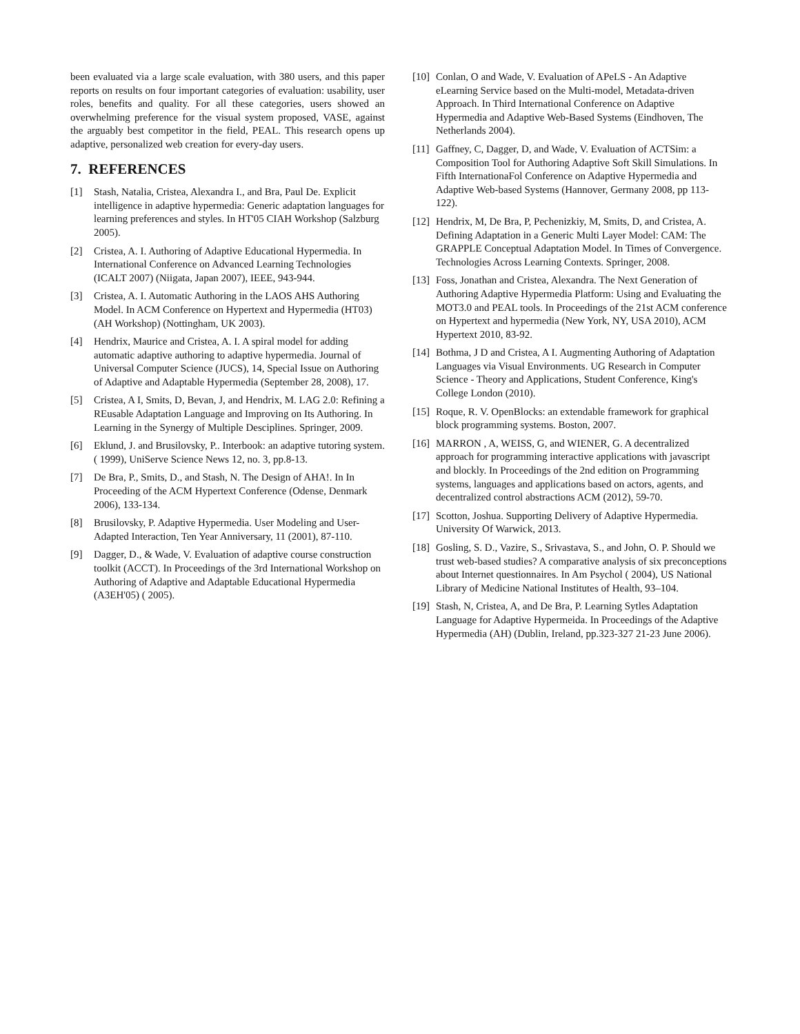been evaluated via a large scale evaluation, with 380 users, and this paper reports on results on four important categories of evaluation: usability, user roles, benefits and quality. For all these categories, users showed an overwhelming preference for the visual system proposed, VASE, against the arguably best competitor in the field, PEAL. This research opens up adaptive, personalized web creation for every-day users.
7. REFERENCES
[1] Stash, Natalia, Cristea, Alexandra I., and Bra, Paul De. Explicit intelligence in adaptive hypermedia: Generic adaptation languages for learning preferences and styles. In HT'05 CIAH Workshop (Salzburg 2005).
[2] Cristea, A. I. Authoring of Adaptive Educational Hypermedia. In International Conference on Advanced Learning Technologies (ICALT 2007) (Niigata, Japan 2007), IEEE, 943-944.
[3] Cristea, A. I. Automatic Authoring in the LAOS AHS Authoring Model. In ACM Conference on Hypertext and Hypermedia (HT03) (AH Workshop) (Nottingham, UK 2003).
[4] Hendrix, Maurice and Cristea, A. I. A spiral model for adding automatic adaptive authoring to adaptive hypermedia. Journal of Universal Computer Science (JUCS), 14, Special Issue on Authoring of Adaptive and Adaptable Hypermedia (September 28, 2008), 17.
[5] Cristea, A I, Smits, D, Bevan, J, and Hendrix, M. LAG 2.0: Refining a REusable Adaptation Language and Improving on Its Authoring. In Learning in the Synergy of Multiple Desciplines. Springer, 2009.
[6] Eklund, J. and Brusilovsky, P.. Interbook: an adaptive tutoring system. ( 1999), UniServe Science News 12, no. 3, pp.8-13.
[7] De Bra, P., Smits, D., and Stash, N. The Design of AHA!. In In Proceeding of the ACM Hypertext Conference (Odense, Denmark 2006), 133-134.
[8] Brusilovsky, P. Adaptive Hypermedia. User Modeling and User-Adapted Interaction, Ten Year Anniversary, 11 (2001), 87-110.
[9] Dagger, D., & Wade, V. Evaluation of adaptive course construction toolkit (ACCT). In Proceedings of the 3rd International Workshop on Authoring of Adaptive and Adaptable Educational Hypermedia (A3EH'05) ( 2005).
[10] Conlan, O and Wade, V. Evaluation of APeLS - An Adaptive eLearning Service based on the Multi-model, Metadata-driven Approach. In Third International Conference on Adaptive Hypermedia and Adaptive Web-Based Systems (Eindhoven, The Netherlands 2004).
[11] Gaffney, C, Dagger, D, and Wade, V. Evaluation of ACTSim: a Composition Tool for Authoring Adaptive Soft Skill Simulations. In Fifth InternationaFol Conference on Adaptive Hypermedia and Adaptive Web-based Systems (Hannover, Germany 2008, pp 113-122).
[12] Hendrix, M, De Bra, P, Pechenizkiy, M, Smits, D, and Cristea, A. Defining Adaptation in a Generic Multi Layer Model: CAM: The GRAPPLE Conceptual Adaptation Model. In Times of Convergence. Technologies Across Learning Contexts. Springer, 2008.
[13] Foss, Jonathan and Cristea, Alexandra. The Next Generation of Authoring Adaptive Hypermedia Platform: Using and Evaluating the MOT3.0 and PEAL tools. In Proceedings of the 21st ACM conference on Hypertext and hypermedia (New York, NY, USA 2010), ACM Hypertext 2010, 83-92.
[14] Bothma, J D and Cristea, A I. Augmenting Authoring of Adaptation Languages via Visual Environments. UG Research in Computer Science - Theory and Applications, Student Conference, King's College London (2010).
[15] Roque, R. V. OpenBlocks: an extendable framework for graphical block programming systems. Boston, 2007.
[16] MARRON , A, WEISS, G, and WIENER, G. A decentralized approach for programming interactive applications with javascript and blockly. In Proceedings of the 2nd edition on Programming systems, languages and applications based on actors, agents, and decentralized control abstractions ACM (2012), 59-70.
[17] Scotton, Joshua. Supporting Delivery of Adaptive Hypermedia. University Of Warwick, 2013.
[18] Gosling, S. D., Vazire, S., Srivastava, S., and John, O. P. Should we trust web-based studies? A comparative analysis of six preconceptions about Internet questionnaires. In Am Psychol ( 2004), US National Library of Medicine National Institutes of Health, 93–104.
[19] Stash, N, Cristea, A, and De Bra, P. Learning Sytles Adaptation Language for Adaptive Hypermeida. In Proceedings of the Adaptive Hypermedia (AH) (Dublin, Ireland, pp.323-327 21-23 June 2006).